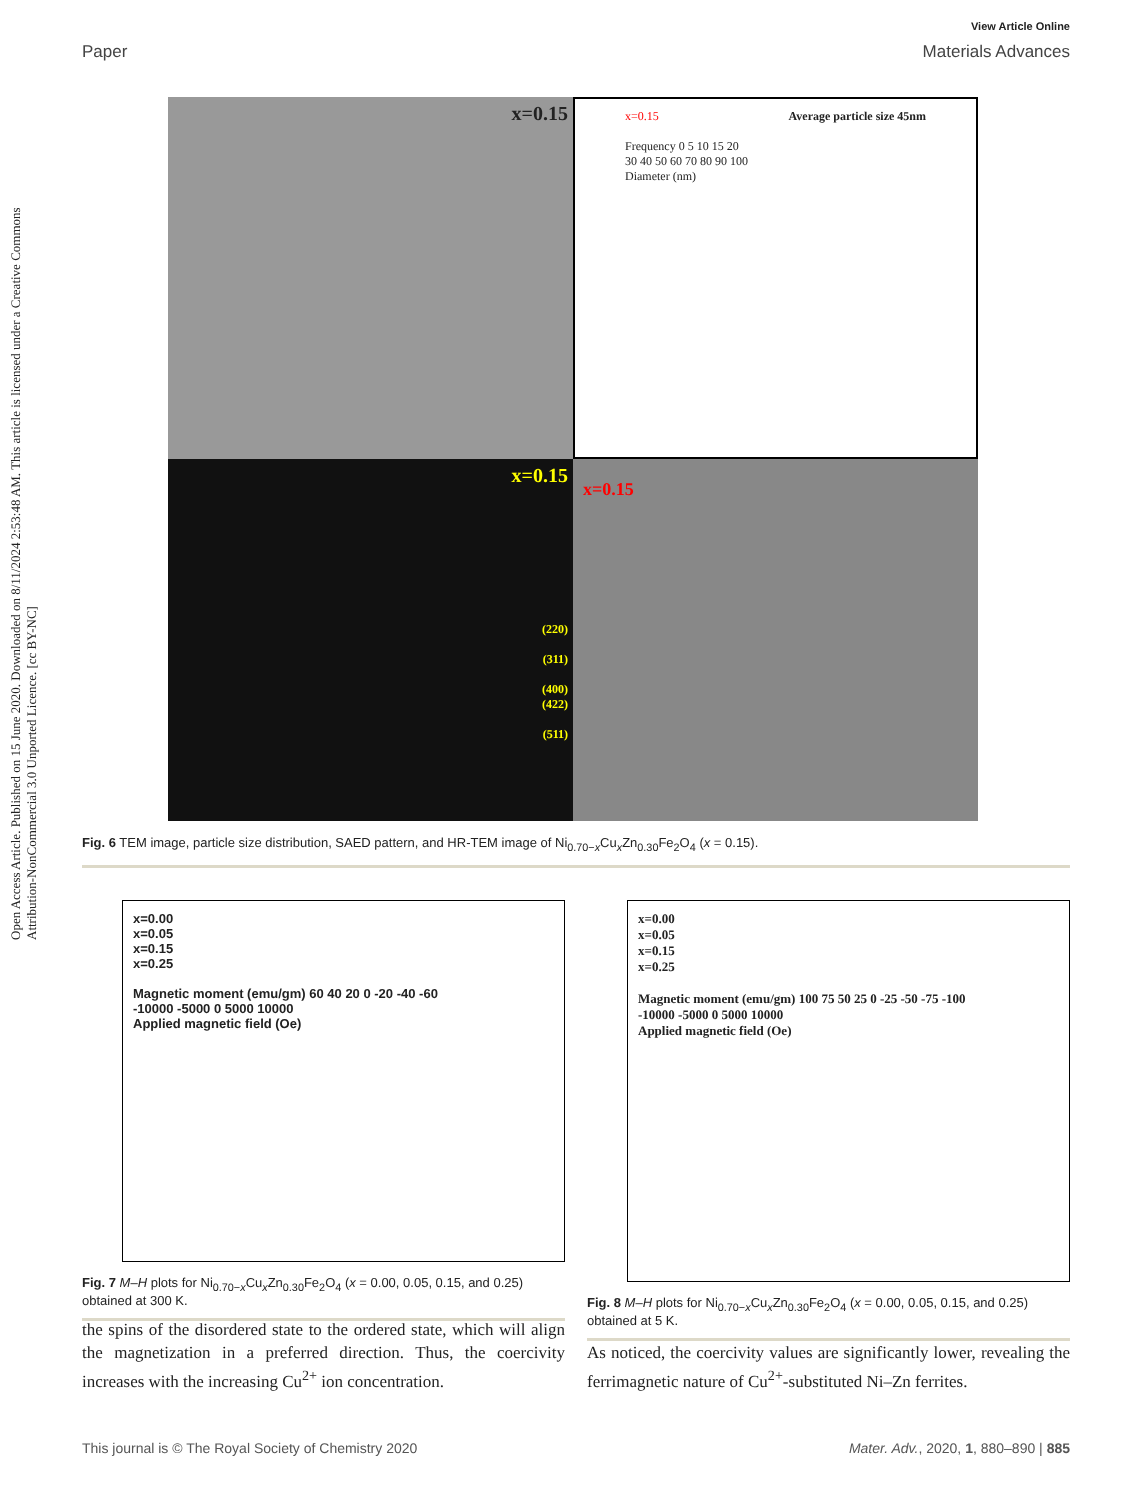Open Access Article. Published on 15 June 2020. Downloaded on 8/11/2024 2:53:48 AM. This article is licensed under a Creative Commons Attribution-NonCommercial 3.0 Unported Licence. [cc BY-NC]
View Article Online
Paper Materials Advances
x=0.15
x=0.15 Average particle size 45nm
Frequency 0 5 10 15 20
30 40 50 60 70 80 90 100
Diameter (nm)
x=0.15
(220)
(311)
(400)
(422)
(511)
x=0.15
Fig. 6 TEM image, particle size distribution, SAED pattern, and HR-TEM image of Ni<sub>0.70−x</sub>Cu<sub>x</sub>Zn<sub>0.30</sub>Fe<sub>2</sub>O<sub>4</sub> (x = 0.15).
x=0.00
x=0.05
x=0.15
x=0.25
Magnetic moment (emu/gm) 60 40 20 0 -20 -40 -60
-10000 -5000 0 5000 10000
Applied magnetic field (Oe)
Fig. 7 M–H plots for Ni<sub>0.70−x</sub>Cu<sub>x</sub>Zn<sub>0.30</sub>Fe<sub>2</sub>O<sub>4</sub> (x = 0.00, 0.05, 0.15, and 0.25) obtained at 300 K.
x=0.00
x=0.05
x=0.15
x=0.25
Magnetic moment (emu/gm) 100 75 50 25 0 -25 -50 -75 -100
-10000 -5000 0 5000 10000
Applied magnetic field (Oe)
Fig. 8 M–H plots for Ni<sub>0.70−x</sub>Cu<sub>x</sub>Zn<sub>0.30</sub>Fe<sub>2</sub>O<sub>4</sub> (x = 0.00, 0.05, 0.15, and 0.25) obtained at 5 K.
the spins of the disordered state to the ordered state, which will align the magnetization in a preferred direction. Thus, the coercivity increases with the increasing Cu<sup>2+</sup> ion concentration.
As noticed, the coercivity values are significantly lower, revealing the ferrimagnetic nature of Cu<sup>2+</sup>-substituted Ni–Zn ferrites.
This journal is © The Royal Society of Chemistry 2020 Mater. Adv., 2020, 1, 880–890 | 885